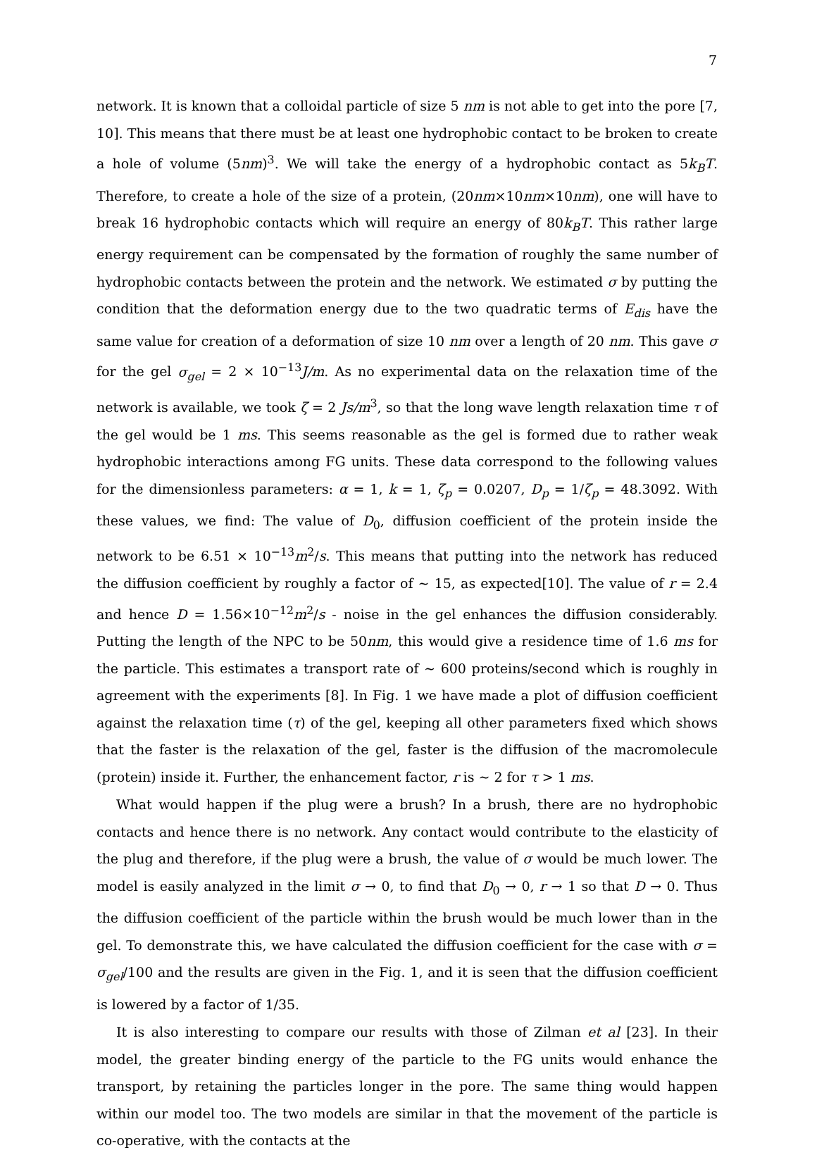7
network. It is known that a colloidal particle of size 5 nm is not able to get into the pore [7, 10]. This means that there must be at least one hydrophobic contact to be broken to create a hole of volume (5nm)<sup>3</sup>. We will take the energy of a hydrophobic contact as 5k<sub>B</sub>T. Therefore, to create a hole of the size of a protein, (20nm×10nm×10nm), one will have to break 16 hydrophobic contacts which will require an energy of 80k<sub>B</sub>T. This rather large energy requirement can be compensated by the formation of roughly the same number of hydrophobic contacts between the protein and the network. We estimated σ by putting the condition that the deformation energy due to the two quadratic terms of E<sub>dis</sub> have the same value for creation of a deformation of size 10 nm over a length of 20 nm. This gave σ for the gel σ<sub>gel</sub> = 2 × 10<sup>−13</sup>J/m. As no experimental data on the relaxation time of the network is available, we took ζ = 2 Js/m<sup>3</sup>, so that the long wave length relaxation time τ of the gel would be 1 ms. This seems reasonable as the gel is formed due to rather weak hydrophobic interactions among FG units. These data correspond to the following values for the dimensionless parameters: α = 1, k = 1, ζ<sub>p</sub> = 0.0207, D<sub>p</sub> = 1/ζ<sub>p</sub> = 48.3092. With these values, we find: The value of D<sub>0</sub>, diffusion coefficient of the protein inside the network to be 6.51 × 10<sup>−13</sup>m<sup>2</sup>/s. This means that putting into the network has reduced the diffusion coefficient by roughly a factor of ∼ 15, as expected[10]. The value of r = 2.4 and hence D = 1.56×10<sup>−12</sup>m<sup>2</sup>/s - noise in the gel enhances the diffusion considerably. Putting the length of the NPC to be 50nm, this would give a residence time of 1.6 ms for the particle. This estimates a transport rate of ∼ 600 proteins/second which is roughly in agreement with the experiments [8]. In Fig. 1 we have made a plot of diffusion coefficient against the relaxation time (τ) of the gel, keeping all other parameters fixed which shows that the faster is the relaxation of the gel, faster is the diffusion of the macromolecule (protein) inside it. Further, the enhancement factor, r is ∼ 2 for τ > 1 ms.
What would happen if the plug were a brush? In a brush, there are no hydrophobic contacts and hence there is no network. Any contact would contribute to the elasticity of the plug and therefore, if the plug were a brush, the value of σ would be much lower. The model is easily analyzed in the limit σ → 0, to find that D<sub>0</sub> → 0, r → 1 so that D → 0. Thus the diffusion coefficient of the particle within the brush would be much lower than in the gel. To demonstrate this, we have calculated the diffusion coefficient for the case with σ = σ<sub>gel</sub>/100 and the results are given in the Fig. 1, and it is seen that the diffusion coefficient is lowered by a factor of 1/35.
It is also interesting to compare our results with those of Zilman et al [23]. In their model, the greater binding energy of the particle to the FG units would enhance the transport, by retaining the particles longer in the pore. The same thing would happen within our model too. The two models are similar in that the movement of the particle is co-operative, with the contacts at the